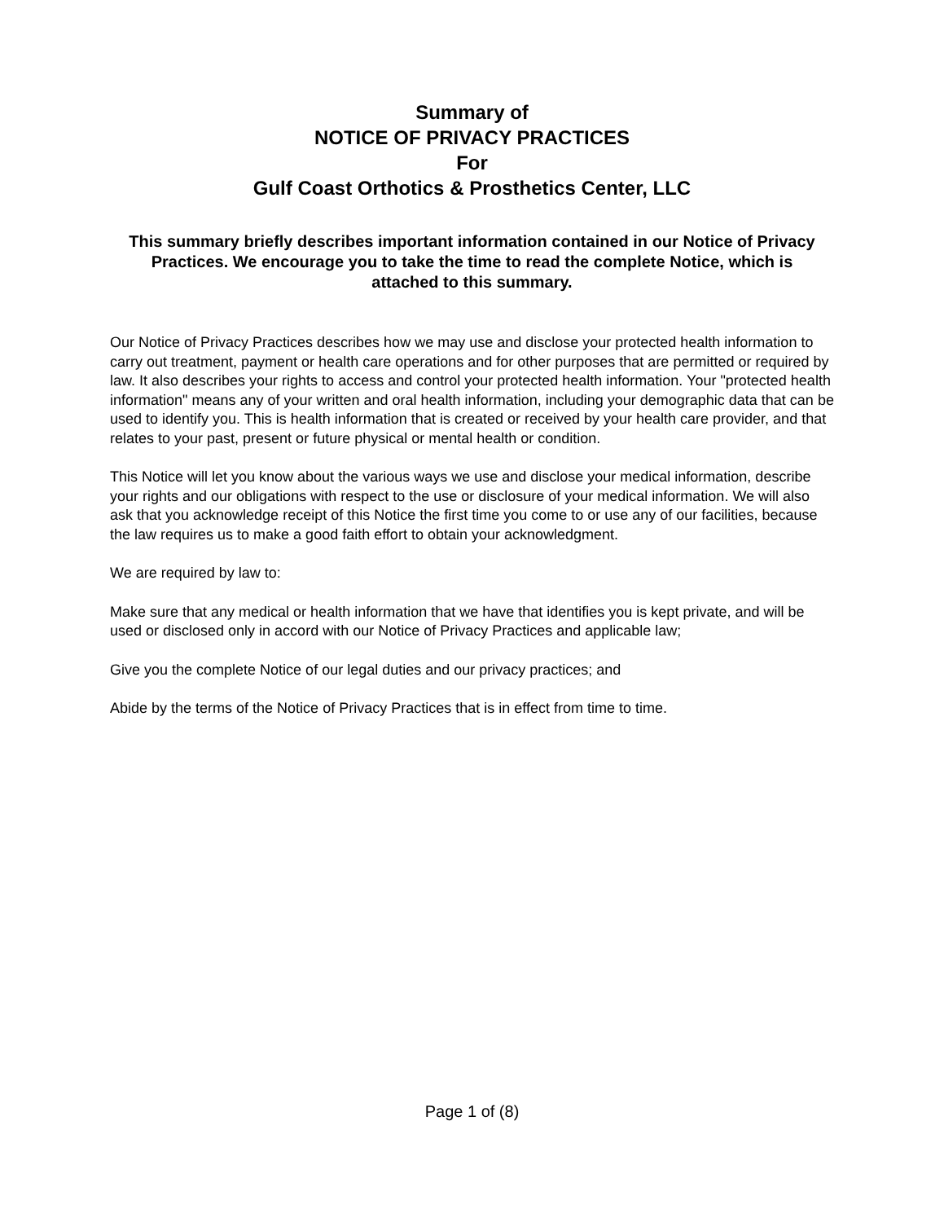Summary of
NOTICE OF PRIVACY PRACTICES
For
Gulf Coast Orthotics & Prosthetics Center, LLC
This summary briefly describes important information contained in our Notice of Privacy Practices. We encourage you to take the time to read the complete Notice, which is attached to this summary.
Our Notice of Privacy Practices describes how we may use and disclose your protected health information to carry out treatment, payment or health care operations and for other purposes that are permitted or required by law. It also describes your rights to access and control your protected health information. Your "protected health information" means any of your written and oral health information, including your demographic data that can be used to identify you. This is health information that is created or received by your health care provider, and that relates to your past, present or future physical or mental health or condition.
This Notice will let you know about the various ways we use and disclose your medical information, describe your rights and our obligations with respect to the use or disclosure of your medical information. We will also ask that you acknowledge receipt of this Notice the first time you come to or use any of our facilities, because the law requires us to make a good faith effort to obtain your acknowledgment.
We are required by law to:
Make sure that any medical or health information that we have that identifies you is kept private, and will be used or disclosed only in accord with our Notice of Privacy Practices and applicable law;
Give you the complete Notice of our legal duties and our privacy practices; and
Abide by the terms of the Notice of Privacy Practices that is in effect from time to time.
Page 1 of (8)